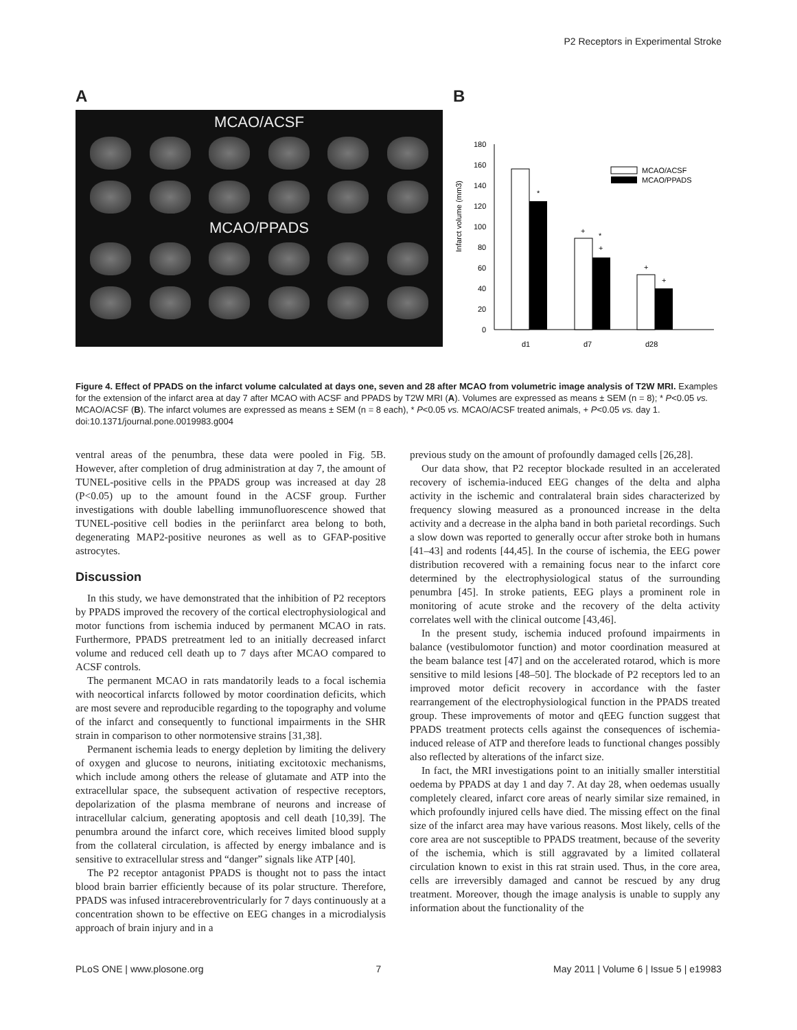P2 Receptors in Experimental Stroke
A
MCAO/ACSF
MCAO/PPADS
B
Infarct volume (mm3)
180
160
140
120
100
80
60
40
20
0
*
+
*
+
+
+
d1
d7
d28
MCAO/ACSF
MCAO/PPADS
Figure 4. Effect of PPADS on the infarct volume calculated at days one, seven and 28 after MCAO from volumetric image analysis of T2W MRI. Examples for the extension of the infarct area at day 7 after MCAO with ACSF and PPADS by T2W MRI (A). Volumes are expressed as means ± SEM (n = 8); * P<0.05 vs. MCAO/ACSF (B). The infarct volumes are expressed as means ± SEM (n = 8 each), * P<0.05 vs. MCAO/ACSF treated animals, + P<0.05 vs. day 1.
doi:10.1371/journal.pone.0019983.g004
ventral areas of the penumbra, these data were pooled in Fig. 5B. However, after completion of drug administration at day 7, the amount of TUNEL-positive cells in the PPADS group was increased at day 28 (P<0.05) up to the amount found in the ACSF group. Further investigations with double labelling immunofluorescence showed that TUNEL-positive cell bodies in the periinfarct area belong to both, degenerating MAP2-positive neurones as well as to GFAP-positive astrocytes.
Discussion
In this study, we have demonstrated that the inhibition of P2 receptors by PPADS improved the recovery of the cortical electrophysiological and motor functions from ischemia induced by permanent MCAO in rats. Furthermore, PPADS pretreatment led to an initially decreased infarct volume and reduced cell death up to 7 days after MCAO compared to ACSF controls.
The permanent MCAO in rats mandatorily leads to a focal ischemia with neocortical infarcts followed by motor coordination deficits, which are most severe and reproducible regarding to the topography and volume of the infarct and consequently to functional impairments in the SHR strain in comparison to other normotensive strains [31,38].
Permanent ischemia leads to energy depletion by limiting the delivery of oxygen and glucose to neurons, initiating excitotoxic mechanisms, which include among others the release of glutamate and ATP into the extracellular space, the subsequent activation of respective receptors, depolarization of the plasma membrane of neurons and increase of intracellular calcium, generating apoptosis and cell death [10,39]. The penumbra around the infarct core, which receives limited blood supply from the collateral circulation, is affected by energy imbalance and is sensitive to extracellular stress and “danger” signals like ATP [40].
The P2 receptor antagonist PPADS is thought not to pass the intact blood brain barrier efficiently because of its polar structure. Therefore, PPADS was infused intracerebroventricularly for 7 days continuously at a concentration shown to be effective on EEG changes in a microdialysis approach of brain injury and in a
previous study on the amount of profoundly damaged cells [26,28].
Our data show, that P2 receptor blockade resulted in an accelerated recovery of ischemia-induced EEG changes of the delta and alpha activity in the ischemic and contralateral brain sides characterized by frequency slowing measured as a pronounced increase in the delta activity and a decrease in the alpha band in both parietal recordings. Such a slow down was reported to generally occur after stroke both in humans [41–43] and rodents [44,45]. In the course of ischemia, the EEG power distribution recovered with a remaining focus near to the infarct core determined by the electrophysiological status of the surrounding penumbra [45]. In stroke patients, EEG plays a prominent role in monitoring of acute stroke and the recovery of the delta activity correlates well with the clinical outcome [43,46].
In the present study, ischemia induced profound impairments in balance (vestibulomotor function) and motor coordination measured at the beam balance test [47] and on the accelerated rotarod, which is more sensitive to mild lesions [48–50]. The blockade of P2 receptors led to an improved motor deficit recovery in accordance with the faster rearrangement of the electrophysiological function in the PPADS treated group. These improvements of motor and qEEG function suggest that PPADS treatment protects cells against the consequences of ischemia-induced release of ATP and therefore leads to functional changes possibly also reflected by alterations of the infarct size.
In fact, the MRI investigations point to an initially smaller interstitial oedema by PPADS at day 1 and day 7. At day 28, when oedemas usually completely cleared, infarct core areas of nearly similar size remained, in which profoundly injured cells have died. The missing effect on the final size of the infarct area may have various reasons. Most likely, cells of the core area are not susceptible to PPADS treatment, because of the severity of the ischemia, which is still aggravated by a limited collateral circulation known to exist in this rat strain used. Thus, in the core area, cells are irreversibly damaged and cannot be rescued by any drug treatment. Moreover, though the image analysis is unable to supply any information about the functionality of the
PLoS ONE | www.plosone.org 7 May 2011 | Volume 6 | Issue 5 | e19983